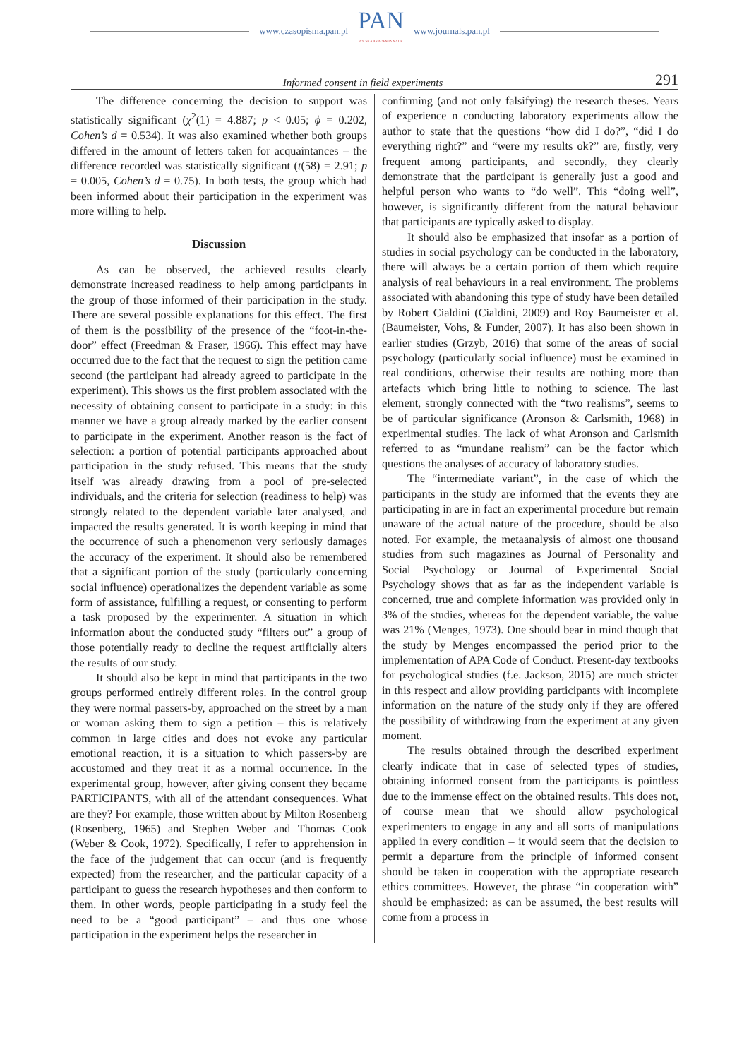www.czasopisma.pan.pl
PAN
POLSKA AKADEMIA NAUK
www.journals.pan.pl
Informed consent in field experiments 291
The difference concerning the decision to support was statistically significant (χ<sup>2</sup>(1) = 4.887; p < 0.05; ϕ = 0.202, Cohen’s d = 0.534). It was also examined whether both groups differed in the amount of letters taken for acquaintances – the difference recorded was statistically significant (t(58) = 2.91; p = 0.005, Cohen’s d = 0.75). In both tests, the group which had been informed about their participation in the experiment was more willing to help.
Discussion
As can be observed, the achieved results clearly demonstrate increased readiness to help among participants in the group of those informed of their participation in the study. There are several possible explanations for this effect. The first of them is the possibility of the presence of the “foot-in-the-door” effect (Freedman & Fraser, 1966). This effect may have occurred due to the fact that the request to sign the petition came second (the participant had already agreed to participate in the experiment). This shows us the first problem associated with the necessity of obtaining consent to participate in a study: in this manner we have a group already marked by the earlier consent to participate in the experiment. Another reason is the fact of selection: a portion of potential participants approached about participation in the study refused. This means that the study itself was already drawing from a pool of pre-selected individuals, and the criteria for selection (readiness to help) was strongly related to the dependent variable later analysed, and impacted the results generated. It is worth keeping in mind that the occurrence of such a phenomenon very seriously damages the accuracy of the experiment. It should also be remembered that a significant portion of the study (particularly concerning social influence) operationalizes the dependent variable as some form of assistance, fulfilling a request, or consenting to perform a task proposed by the experimenter. A situation in which information about the conducted study “filters out” a group of those potentially ready to decline the request artificially alters the results of our study.
It should also be kept in mind that participants in the two groups performed entirely different roles. In the control group they were normal passers-by, approached on the street by a man or woman asking them to sign a petition – this is relatively common in large cities and does not evoke any particular emotional reaction, it is a situation to which passers-by are accustomed and they treat it as a normal occurrence. In the experimental group, however, after giving consent they became PARTICIPANTS, with all of the attendant consequences. What are they? For example, those written about by Milton Rosenberg (Rosenberg, 1965) and Stephen Weber and Thomas Cook (Weber & Cook, 1972). Specifically, I refer to apprehension in the face of the judgement that can occur (and is frequently expected) from the researcher, and the particular capacity of a participant to guess the research hypotheses and then conform to them. In other words, people participating in a study feel the need to be a “good participant” – and thus one whose participation in the experiment helps the researcher in
confirming (and not only falsifying) the research theses. Years of experience n conducting laboratory experiments allow the author to state that the questions “how did I do?”, “did I do everything right?” and “were my results ok?” are, firstly, very frequent among participants, and secondly, they clearly demonstrate that the participant is generally just a good and helpful person who wants to “do well”. This “doing well”, however, is significantly different from the natural behaviour that participants are typically asked to display.
It should also be emphasized that insofar as a portion of studies in social psychology can be conducted in the laboratory, there will always be a certain portion of them which require analysis of real behaviours in a real environment. The problems associated with abandoning this type of study have been detailed by Robert Cialdini (Cialdini, 2009) and Roy Baumeister et al. (Baumeister, Vohs, & Funder, 2007). It has also been shown in earlier studies (Grzyb, 2016) that some of the areas of social psychology (particularly social influence) must be examined in real conditions, otherwise their results are nothing more than artefacts which bring little to nothing to science. The last element, strongly connected with the “two realisms”, seems to be of particular significance (Aronson & Carlsmith, 1968) in experimental studies. The lack of what Aronson and Carlsmith referred to as “mundane realism” can be the factor which questions the analyses of accuracy of laboratory studies.
The “intermediate variant”, in the case of which the participants in the study are informed that the events they are participating in are in fact an experimental procedure but remain unaware of the actual nature of the procedure, should be also noted. For example, the metaanalysis of almost one thousand studies from such magazines as Journal of Personality and Social Psychology or Journal of Experimental Social Psychology shows that as far as the independent variable is concerned, true and complete information was provided only in 3% of the studies, whereas for the dependent variable, the value was 21% (Menges, 1973). One should bear in mind though that the study by Menges encompassed the period prior to the implementation of APA Code of Conduct. Present-day textbooks for psychological studies (f.e. Jackson, 2015) are much stricter in this respect and allow providing participants with incomplete information on the nature of the study only if they are offered the possibility of withdrawing from the experiment at any given moment.
The results obtained through the described experiment clearly indicate that in case of selected types of studies, obtaining informed consent from the participants is pointless due to the immense effect on the obtained results. This does not, of course mean that we should allow psychological experimenters to engage in any and all sorts of manipulations applied in every condition – it would seem that the decision to permit a departure from the principle of informed consent should be taken in cooperation with the appropriate research ethics committees. However, the phrase “in cooperation with” should be emphasized: as can be assumed, the best results will come from a process in